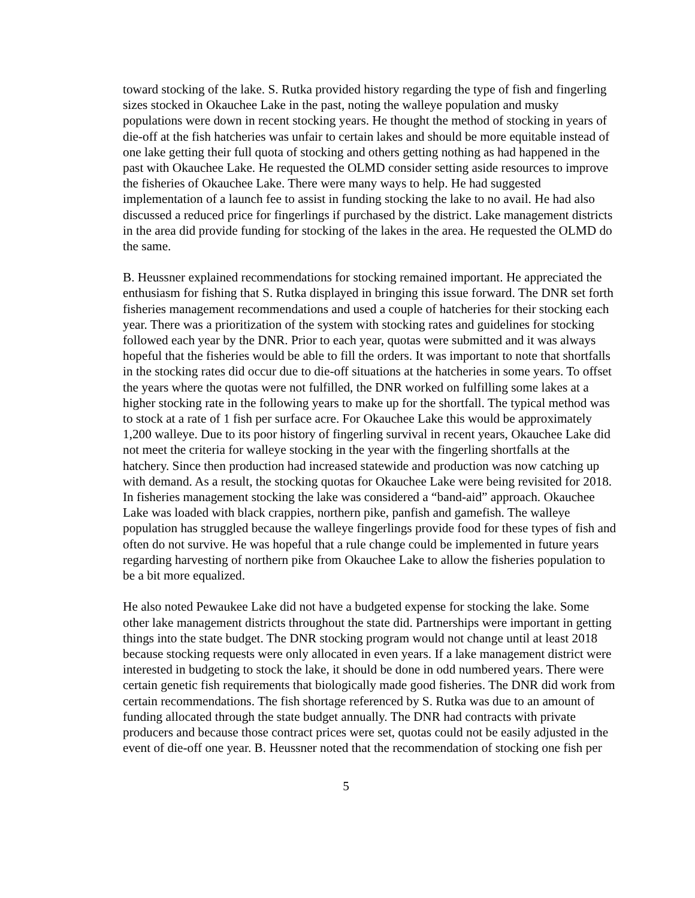toward stocking of the lake. S. Rutka provided history regarding the type of fish and fingerling sizes stocked in Okauchee Lake in the past, noting the walleye population and musky populations were down in recent stocking years. He thought the method of stocking in years of die-off at the fish hatcheries was unfair to certain lakes and should be more equitable instead of one lake getting their full quota of stocking and others getting nothing as had happened in the past with Okauchee Lake. He requested the OLMD consider setting aside resources to improve the fisheries of Okauchee Lake. There were many ways to help. He had suggested implementation of a launch fee to assist in funding stocking the lake to no avail. He had also discussed a reduced price for fingerlings if purchased by the district. Lake management districts in the area did provide funding for stocking of the lakes in the area. He requested the OLMD do the same.
B. Heussner explained recommendations for stocking remained important. He appreciated the enthusiasm for fishing that S. Rutka displayed in bringing this issue forward. The DNR set forth fisheries management recommendations and used a couple of hatcheries for their stocking each year. There was a prioritization of the system with stocking rates and guidelines for stocking followed each year by the DNR. Prior to each year, quotas were submitted and it was always hopeful that the fisheries would be able to fill the orders. It was important to note that shortfalls in the stocking rates did occur due to die-off situations at the hatcheries in some years. To offset the years where the quotas were not fulfilled, the DNR worked on fulfilling some lakes at a higher stocking rate in the following years to make up for the shortfall. The typical method was to stock at a rate of 1 fish per surface acre. For Okauchee Lake this would be approximately 1,200 walleye. Due to its poor history of fingerling survival in recent years, Okauchee Lake did not meet the criteria for walleye stocking in the year with the fingerling shortfalls at the hatchery. Since then production had increased statewide and production was now catching up with demand. As a result, the stocking quotas for Okauchee Lake were being revisited for 2018. In fisheries management stocking the lake was considered a “band-aid” approach. Okauchee Lake was loaded with black crappies, northern pike, panfish and gamefish. The walleye population has struggled because the walleye fingerlings provide food for these types of fish and often do not survive. He was hopeful that a rule change could be implemented in future years regarding harvesting of northern pike from Okauchee Lake to allow the fisheries population to be a bit more equalized.
He also noted Pewaukee Lake did not have a budgeted expense for stocking the lake. Some other lake management districts throughout the state did. Partnerships were important in getting things into the state budget. The DNR stocking program would not change until at least 2018 because stocking requests were only allocated in even years. If a lake management district were interested in budgeting to stock the lake, it should be done in odd numbered years. There were certain genetic fish requirements that biologically made good fisheries. The DNR did work from certain recommendations. The fish shortage referenced by S. Rutka was due to an amount of funding allocated through the state budget annually. The DNR had contracts with private producers and because those contract prices were set, quotas could not be easily adjusted in the event of die-off one year. B. Heussner noted that the recommendation of stocking one fish per
5